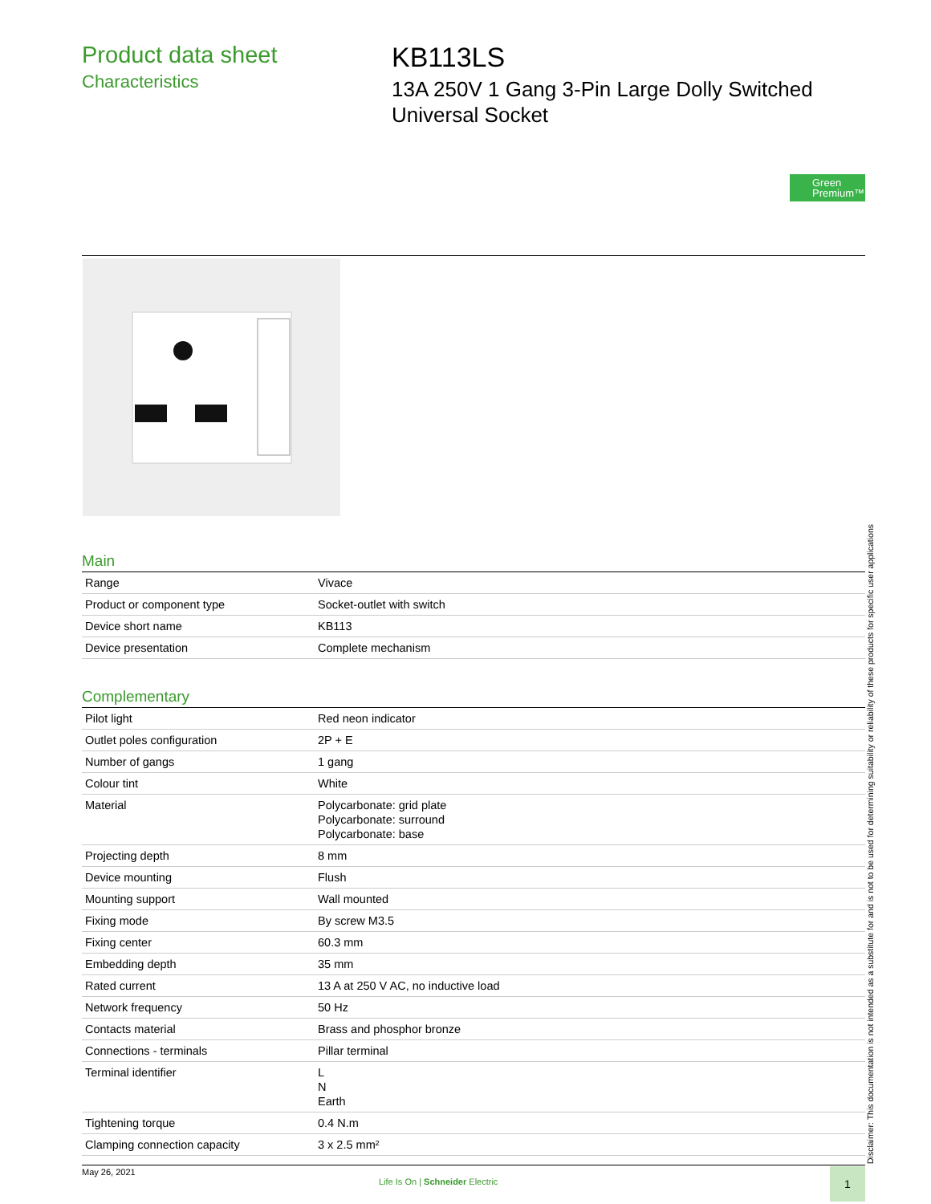Product data sheet
Characteristics
KB113LS
13A 250V 1 Gang 3-Pin Large Dolly Switched
Universal Socket
Green
Premium™
Main
| Range | Vivace |
| Product or component type | Socket-outlet with switch |
| Device short name | KB113 |
| Device presentation | Complete mechanism |
Complementary
| Pilot light | Red neon indicator |
| Outlet poles configuration | 2P + E |
| Number of gangs | 1 gang |
| Colour tint | White |
| Material | Polycarbonate: grid plate Polycarbonate: surround Polycarbonate: base |
| Projecting depth | 8 mm |
| Device mounting | Flush |
| Mounting support | Wall mounted |
| Fixing mode | By screw M3.5 |
| Fixing center | 60.3 mm |
| Embedding depth | 35 mm |
| Rated current | 13 A at 250 V AC, no inductive load |
| Network frequency | 50 Hz |
| Contacts material | Brass and phosphor bronze |
| Connections - terminals | Pillar terminal |
| Terminal identifier | L N Earth |
| Tightening torque | 0.4 N.m |
| Clamping connection capacity | 3 x 2.5 mm² |
Disclaimer: This documentation is not intended as a substitute for and is not to be used for determining suitability or reliability of these products for specific user applications
May 26, 2021
Life Is On | Schneider Electric
1